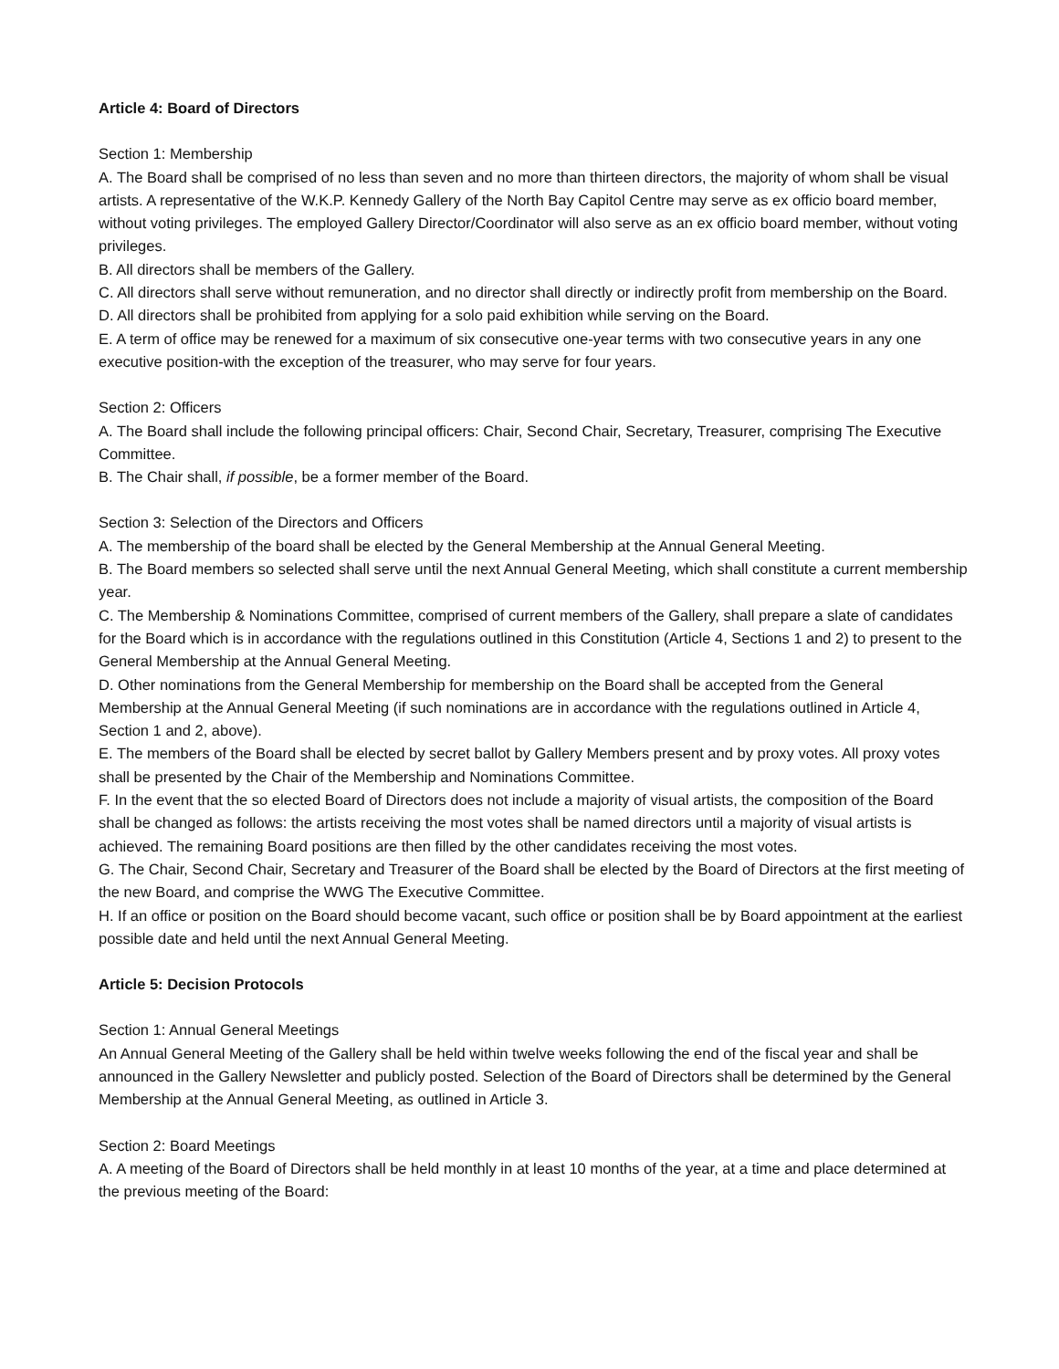Article 4: Board of Directors
Section 1: Membership
A. The Board shall be comprised of no less than seven and no more than thirteen directors, the majority of whom shall be visual artists. A representative of the W.K.P. Kennedy Gallery of the North Bay Capitol Centre may serve as ex officio board member, without voting privileges. The employed Gallery Director/Coordinator will also serve as an ex officio board member, without voting privileges.
B. All directors shall be members of the Gallery.
C. All directors shall serve without remuneration, and no director shall directly or indirectly profit from membership on the Board.
D. All directors shall be prohibited from applying for a solo paid exhibition while serving on the Board.
E. A term of office may be renewed for a maximum of six consecutive one-year terms with two consecutive years in any one executive position-with the exception of the treasurer, who may serve for four years.
Section 2: Officers
A. The Board shall include the following principal officers: Chair, Second Chair, Secretary, Treasurer, comprising The Executive Committee.
B. The Chair shall, if possible, be a former member of the Board.
Section 3: Selection of the Directors and Officers
A. The membership of the board shall be elected by the General Membership at the Annual General Meeting.
B. The Board members so selected shall serve until the next Annual General Meeting, which shall constitute a current membership year.
C. The Membership & Nominations Committee, comprised of current members of the Gallery, shall prepare a slate of candidates for the Board which is in accordance with the regulations outlined in this Constitution (Article 4, Sections 1 and 2) to present to the General Membership at the Annual General Meeting.
D. Other nominations from the General Membership for membership on the Board shall be accepted from the General Membership at the Annual General Meeting (if such nominations are in accordance with the regulations outlined in Article 4, Section 1 and 2, above).
E. The members of the Board shall be elected by secret ballot by Gallery Members present and by proxy votes. All proxy votes shall be presented by the Chair of the Membership and Nominations Committee.
F. In the event that the so elected Board of Directors does not include a majority of visual artists, the composition of the Board shall be changed as follows: the artists receiving the most votes shall be named directors until a majority of visual artists is achieved. The remaining Board positions are then filled by the other candidates receiving the most votes.
G. The Chair, Second Chair, Secretary and Treasurer of the Board shall be elected by the Board of Directors at the first meeting of the new Board, and comprise the WWG The Executive Committee.
H. If an office or position on the Board should become vacant, such office or position shall be by Board appointment at the earliest possible date and held until the next Annual General Meeting.
Article 5: Decision Protocols
Section 1: Annual General Meetings
An Annual General Meeting of the Gallery shall be held within twelve weeks following the end of the fiscal year and shall be announced in the Gallery Newsletter and publicly posted. Selection of the Board of Directors shall be determined by the General Membership at the Annual General Meeting, as outlined in Article 3.
Section 2: Board Meetings
A. A meeting of the Board of Directors shall be held monthly in at least 10 months of the year, at a time and place determined at the previous meeting of the Board: